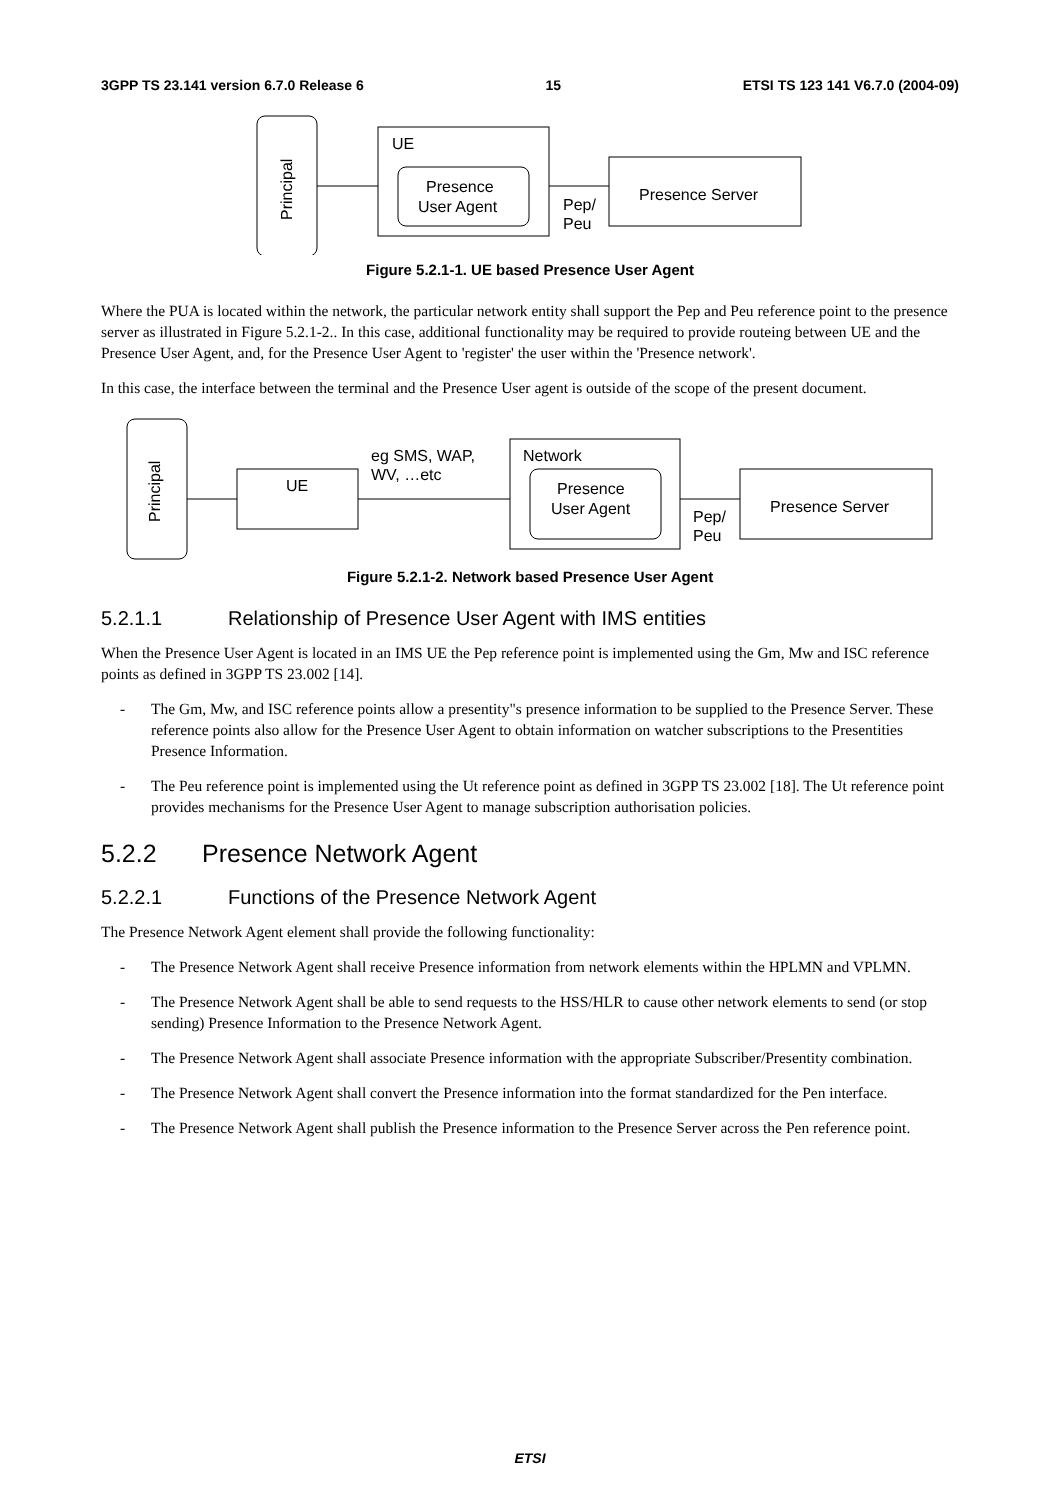3GPP TS 23.141 version 6.7.0 Release 6 15 ETSI TS 123 141 V6.7.0 (2004-09)
Principal
UE
Presence
User Agent
Pep/
Peu
Presence Server
Figure 5.2.1-1. UE based Presence User Agent
Where the PUA is located within the network, the particular network entity shall support the Pep and Peu reference point to the presence server as illustrated in Figure 5.2.1-2.. In this case, additional functionality may be required to provide routeing between UE and the Presence User Agent, and, for the Presence User Agent to 'register' the user within the 'Presence network'.
In this case, the interface between the terminal and the Presence User agent is outside of the scope of the present document.
Principal
UE
eg SMS, WAP,
WV, …etc
Network
Presence
User Agent
Pep/
Peu
Presence Server
Figure 5.2.1-2. Network based Presence User Agent
5.2.1.1 Relationship of Presence User Agent with IMS entities
When the Presence User Agent is located in an IMS UE the Pep reference point is implemented using the Gm, Mw and ISC reference points as defined in 3GPP TS 23.002 [14].
- The Gm, Mw, and ISC reference points allow a presentity"s presence information to be supplied to the Presence Server. These reference points also allow for the Presence User Agent to obtain information on watcher subscriptions to the Presentities Presence Information.
- The Peu reference point is implemented using the Ut reference point as defined in 3GPP TS 23.002 [18]. The Ut reference point provides mechanisms for the Presence User Agent to manage subscription authorisation policies.
5.2.2 Presence Network Agent
5.2.2.1 Functions of the Presence Network Agent
The Presence Network Agent element shall provide the following functionality:
- The Presence Network Agent shall receive Presence information from network elements within the HPLMN and VPLMN.
- The Presence Network Agent shall be able to send requests to the HSS/HLR to cause other network elements to send (or stop sending) Presence Information to the Presence Network Agent.
- The Presence Network Agent shall associate Presence information with the appropriate Subscriber/Presentity combination.
- The Presence Network Agent shall convert the Presence information into the format standardized for the Pen interface.
- The Presence Network Agent shall publish the Presence information to the Presence Server across the Pen reference point.
ETSI